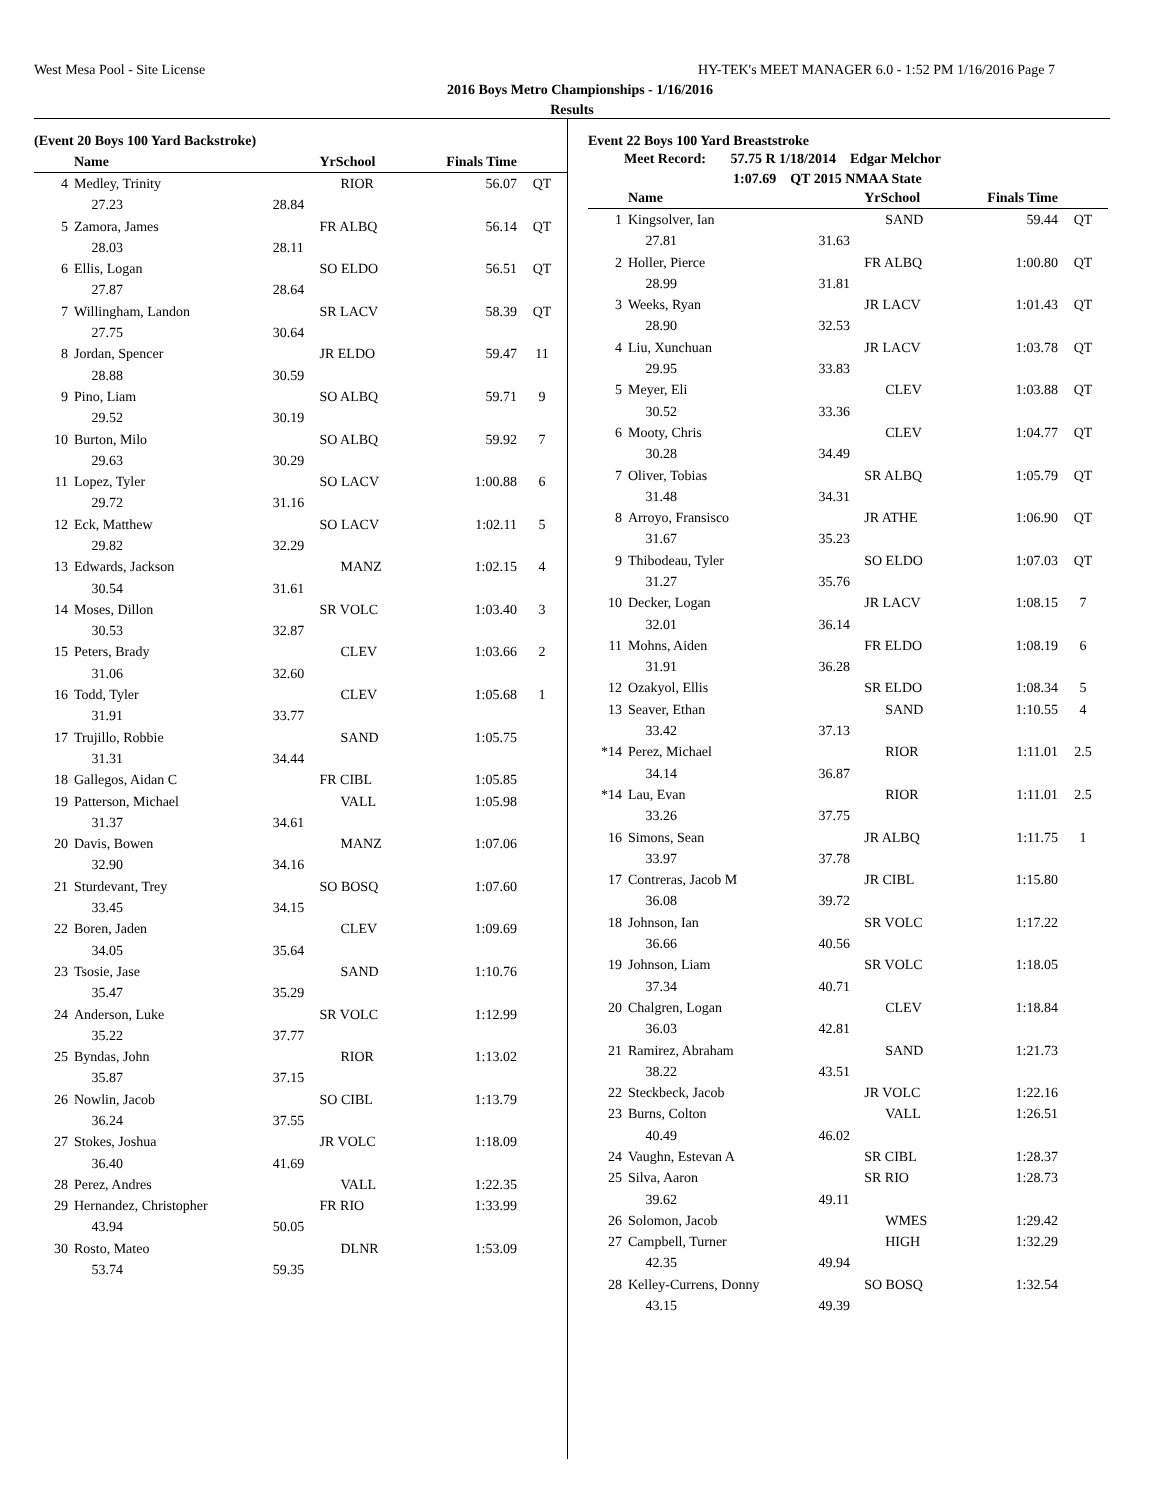West Mesa Pool - Site License HY-TEK's MEET MANAGER 6.0 - 1:52 PM 1/16/2016 Page 7
2016 Boys Metro Championships - 1/16/2016
Results
(Event 20 Boys 100 Yard Backstroke)
| | Name | | YrSchool | Finals Time | |
| --- | --- | --- | --- | --- | --- |
| 4 | Medley, Trinity | | RIOR | 56.07 | QT |
| | 27.23 | 28.84 | | | |
| 5 | Zamora, James | | FR ALBQ | 56.14 | QT |
| | 28.03 | 28.11 | | | |
| 6 | Ellis, Logan | | SO ELDO | 56.51 | QT |
| | 27.87 | 28.64 | | | |
| 7 | Willingham, Landon | | SR LACV | 58.39 | QT |
| | 27.75 | 30.64 | | | |
| 8 | Jordan, Spencer | | JR ELDO | 59.47 | 11 |
| | 28.88 | 30.59 | | | |
| 9 | Pino, Liam | | SO ALBQ | 59.71 | 9 |
| | 29.52 | 30.19 | | | |
| 10 | Burton, Milo | | SO ALBQ | 59.92 | 7 |
| | 29.63 | 30.29 | | | |
| 11 | Lopez, Tyler | | SO LACV | 1:00.88 | 6 |
| | 29.72 | 31.16 | | | |
| 12 | Eck, Matthew | | SO LACV | 1:02.11 | 5 |
| | 29.82 | 32.29 | | | |
| 13 | Edwards, Jackson | | MANZ | 1:02.15 | 4 |
| | 30.54 | 31.61 | | | |
| 14 | Moses, Dillon | | SR VOLC | 1:03.40 | 3 |
| | 30.53 | 32.87 | | | |
| 15 | Peters, Brady | | CLEV | 1:03.66 | 2 |
| | 31.06 | 32.60 | | | |
| 16 | Todd, Tyler | | CLEV | 1:05.68 | 1 |
| | 31.91 | 33.77 | | | |
| 17 | Trujillo, Robbie | | SAND | 1:05.75 | |
| | 31.31 | 34.44 | | | |
| 18 | Gallegos, Aidan C | | FR CIBL | 1:05.85 | |
| 19 | Patterson, Michael | | VALL | 1:05.98 | |
| | 31.37 | 34.61 | | | |
| 20 | Davis, Bowen | | MANZ | 1:07.06 | |
| | 32.90 | 34.16 | | | |
| 21 | Sturdevant, Trey | | SO BOSQ | 1:07.60 | |
| | 33.45 | 34.15 | | | |
| 22 | Boren, Jaden | | CLEV | 1:09.69 | |
| | 34.05 | 35.64 | | | |
| 23 | Tsosie, Jase | | SAND | 1:10.76 | |
| | 35.47 | 35.29 | | | |
| 24 | Anderson, Luke | | SR VOLC | 1:12.99 | |
| | 35.22 | 37.77 | | | |
| 25 | Byndas, John | | RIOR | 1:13.02 | |
| | 35.87 | 37.15 | | | |
| 26 | Nowlin, Jacob | | SO CIBL | 1:13.79 | |
| | 36.24 | 37.55 | | | |
| 27 | Stokes, Joshua | | JR VOLC | 1:18.09 | |
| | 36.40 | 41.69 | | | |
| 28 | Perez, Andres | | VALL | 1:22.35 | |
| 29 | Hernandez, Christopher | | FR RIO | 1:33.99 | |
| | 43.94 | 50.05 | | | |
| 30 | Rosto, Mateo | | DLNR | 1:53.09 | |
| | 53.74 | 59.35 | | | |
Event 22 Boys 100 Yard Breaststroke
Meet Record: 57.75 R 1/18/2014 Edgar Melchor
1:07.69 QT 2015 NMAA State
| | Name | | YrSchool | Finals Time | |
| --- | --- | --- | --- | --- | --- |
| 1 | Kingsolver, Ian | | SAND | 59.44 | QT |
| | 27.81 | 31.63 | | | |
| 2 | Holler, Pierce | | FR ALBQ | 1:00.80 | QT |
| | 28.99 | 31.81 | | | |
| 3 | Weeks, Ryan | | JR LACV | 1:01.43 | QT |
| | 28.90 | 32.53 | | | |
| 4 | Liu, Xunchuan | | JR LACV | 1:03.78 | QT |
| | 29.95 | 33.83 | | | |
| 5 | Meyer, Eli | | CLEV | 1:03.88 | QT |
| | 30.52 | 33.36 | | | |
| 6 | Mooty, Chris | | CLEV | 1:04.77 | QT |
| | 30.28 | 34.49 | | | |
| 7 | Oliver, Tobias | | SR ALBQ | 1:05.79 | QT |
| | 31.48 | 34.31 | | | |
| 8 | Arroyo, Fransisco | | JR ATHE | 1:06.90 | QT |
| | 31.67 | 35.23 | | | |
| 9 | Thibodeau, Tyler | | SO ELDO | 1:07.03 | QT |
| | 31.27 | 35.76 | | | |
| 10 | Decker, Logan | | JR LACV | 1:08.15 | 7 |
| | 32.01 | 36.14 | | | |
| 11 | Mohns, Aiden | | FR ELDO | 1:08.19 | 6 |
| | 31.91 | 36.28 | | | |
| 12 | Ozakyol, Ellis | | SR ELDO | 1:08.34 | 5 |
| 13 | Seaver, Ethan | | SAND | 1:10.55 | 4 |
| | 33.42 | 37.13 | | | |
| *14 | Perez, Michael | | RIOR | 1:11.01 | 2.5 |
| | 34.14 | 36.87 | | | |
| *14 | Lau, Evan | | RIOR | 1:11.01 | 2.5 |
| | 33.26 | 37.75 | | | |
| 16 | Simons, Sean | | JR ALBQ | 1:11.75 | 1 |
| | 33.97 | 37.78 | | | |
| 17 | Contreras, Jacob M | | JR CIBL | 1:15.80 | |
| | 36.08 | 39.72 | | | |
| 18 | Johnson, Ian | | SR VOLC | 1:17.22 | |
| | 36.66 | 40.56 | | | |
| 19 | Johnson, Liam | | SR VOLC | 1:18.05 | |
| | 37.34 | 40.71 | | | |
| 20 | Chalgren, Logan | | CLEV | 1:18.84 | |
| | 36.03 | 42.81 | | | |
| 21 | Ramirez, Abraham | | SAND | 1:21.73 | |
| | 38.22 | 43.51 | | | |
| 22 | Steckbeck, Jacob | | JR VOLC | 1:22.16 | |
| 23 | Burns, Colton | | VALL | 1:26.51 | |
| | 40.49 | 46.02 | | | |
| 24 | Vaughn, Estevan A | | SR CIBL | 1:28.37 | |
| 25 | Silva, Aaron | | SR RIO | 1:28.73 | |
| | 39.62 | 49.11 | | | |
| 26 | Solomon, Jacob | | WMES | 1:29.42 | |
| 27 | Campbell, Turner | | HIGH | 1:32.29 | |
| | 42.35 | 49.94 | | | |
| 28 | Kelley-Currens, Donny | | SO BOSQ | 1:32.54 | |
| | 43.15 | 49.39 | | | |